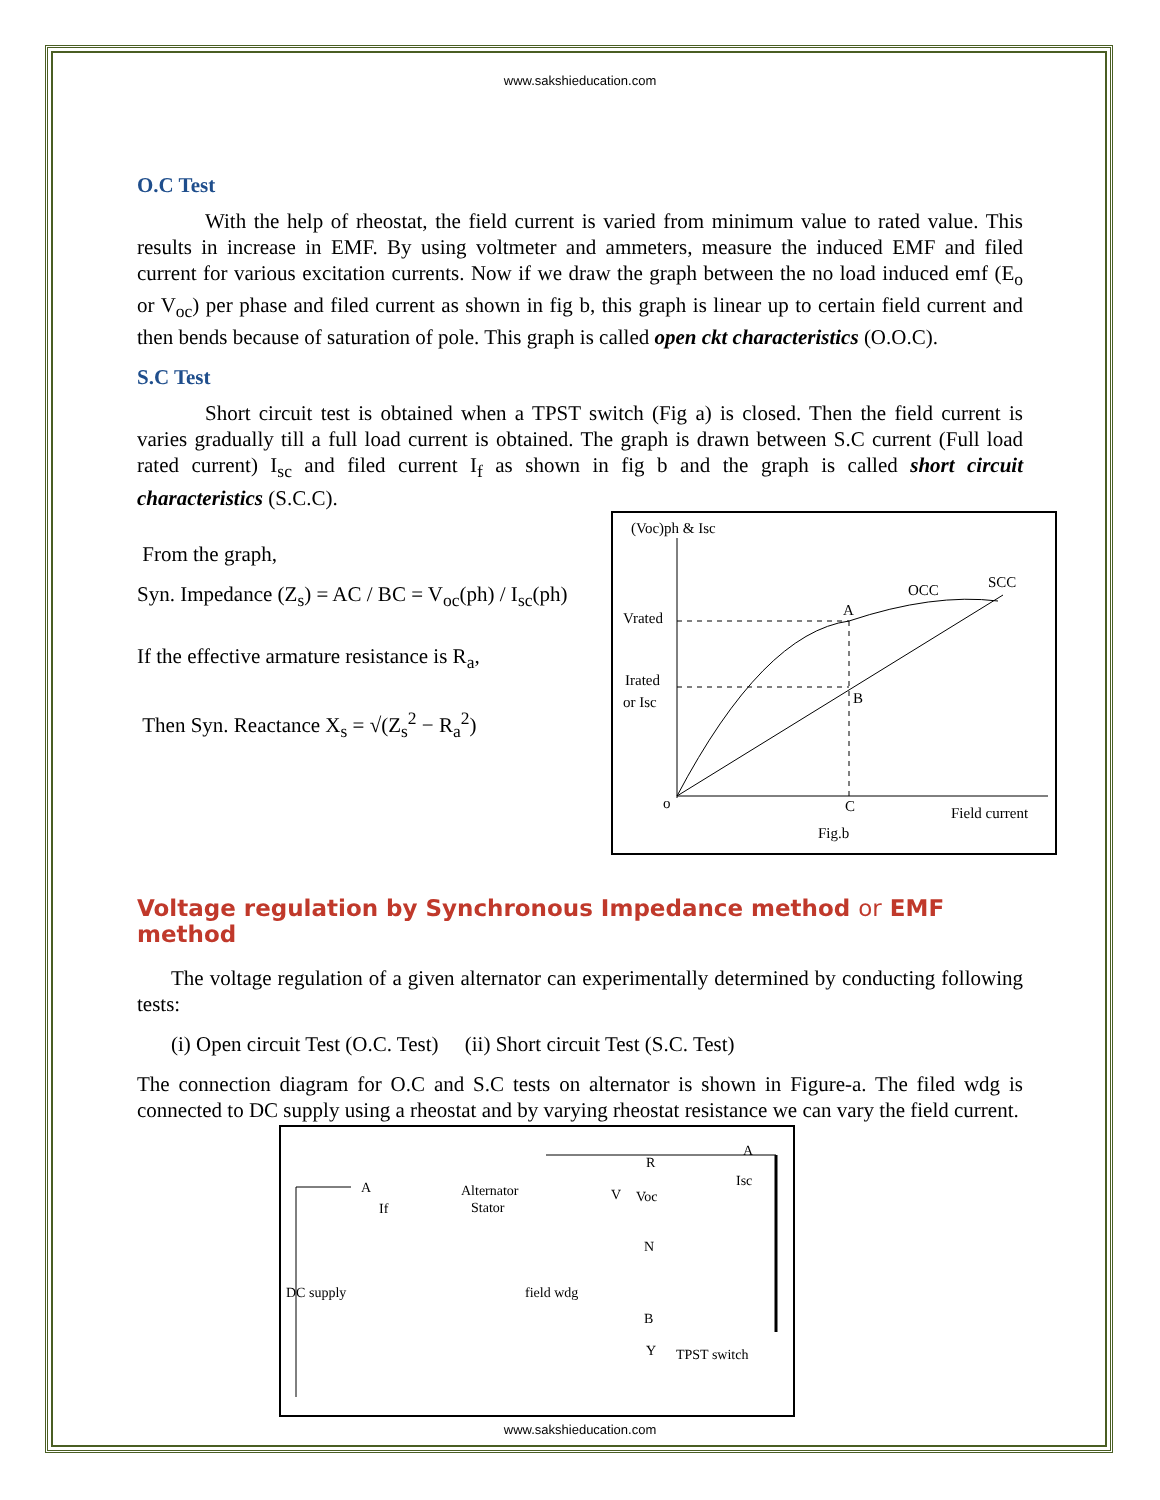www.sakshieducation.com
O.C Test
With the help of rheostat, the field current is varied from minimum value to rated value. This results in increase in EMF. By using voltmeter and ammeters, measure the induced EMF and filed current for various excitation currents. Now if we draw the graph between the no load induced emf (E<sub>o</sub> or V<sub>oc</sub>) per phase and filed current as shown in fig b, this graph is linear up to certain field current and then bends because of saturation of pole. This graph is called open ckt characteristics (O.O.C).
S.C Test
Short circuit test is obtained when a TPST switch (Fig a) is closed. Then the field current is varies gradually till a full load current is obtained. The graph is drawn between S.C current (Full load rated current) I<sub>sc</sub> and filed current I<sub>f</sub> as shown in fig b and the graph is called short circuit characteristics (S.C.C).
From the graph,
Syn. Impedance (Z<sub>s</sub>) = AC / BC = V<sub>oc</sub>(ph) / I<sub>sc</sub>(ph)
If the effective armature resistance is R<sub>a</sub>,
Then Syn. Reactance X<sub>s</sub> = √(Z<sub>s</sub><sup>2</sup> − R<sub>a</sub><sup>2</sup>)
(Voc)ph & Isc
Vrated
Irated
or Isc
A
B
C
o
OCC
SCC
Field current
Fig.b
Voltage regulation by Synchronous Impedance method or EMF method
The voltage regulation of a given alternator can experimentally determined by conducting following tests:
(i) Open circuit Test (O.C. Test) (ii) Short circuit Test (S.C. Test)
The connection diagram for O.C and S.C tests on alternator is shown in Figure-a. The filed wdg is connected to DC supply using a rheostat and by varying rheostat resistance we can vary the field current.
DC supply
A
If
Alternator
Stator
V
Voc
R
N
B
Y
A
Isc
field wdg
TPST switch
www.sakshieducation.com